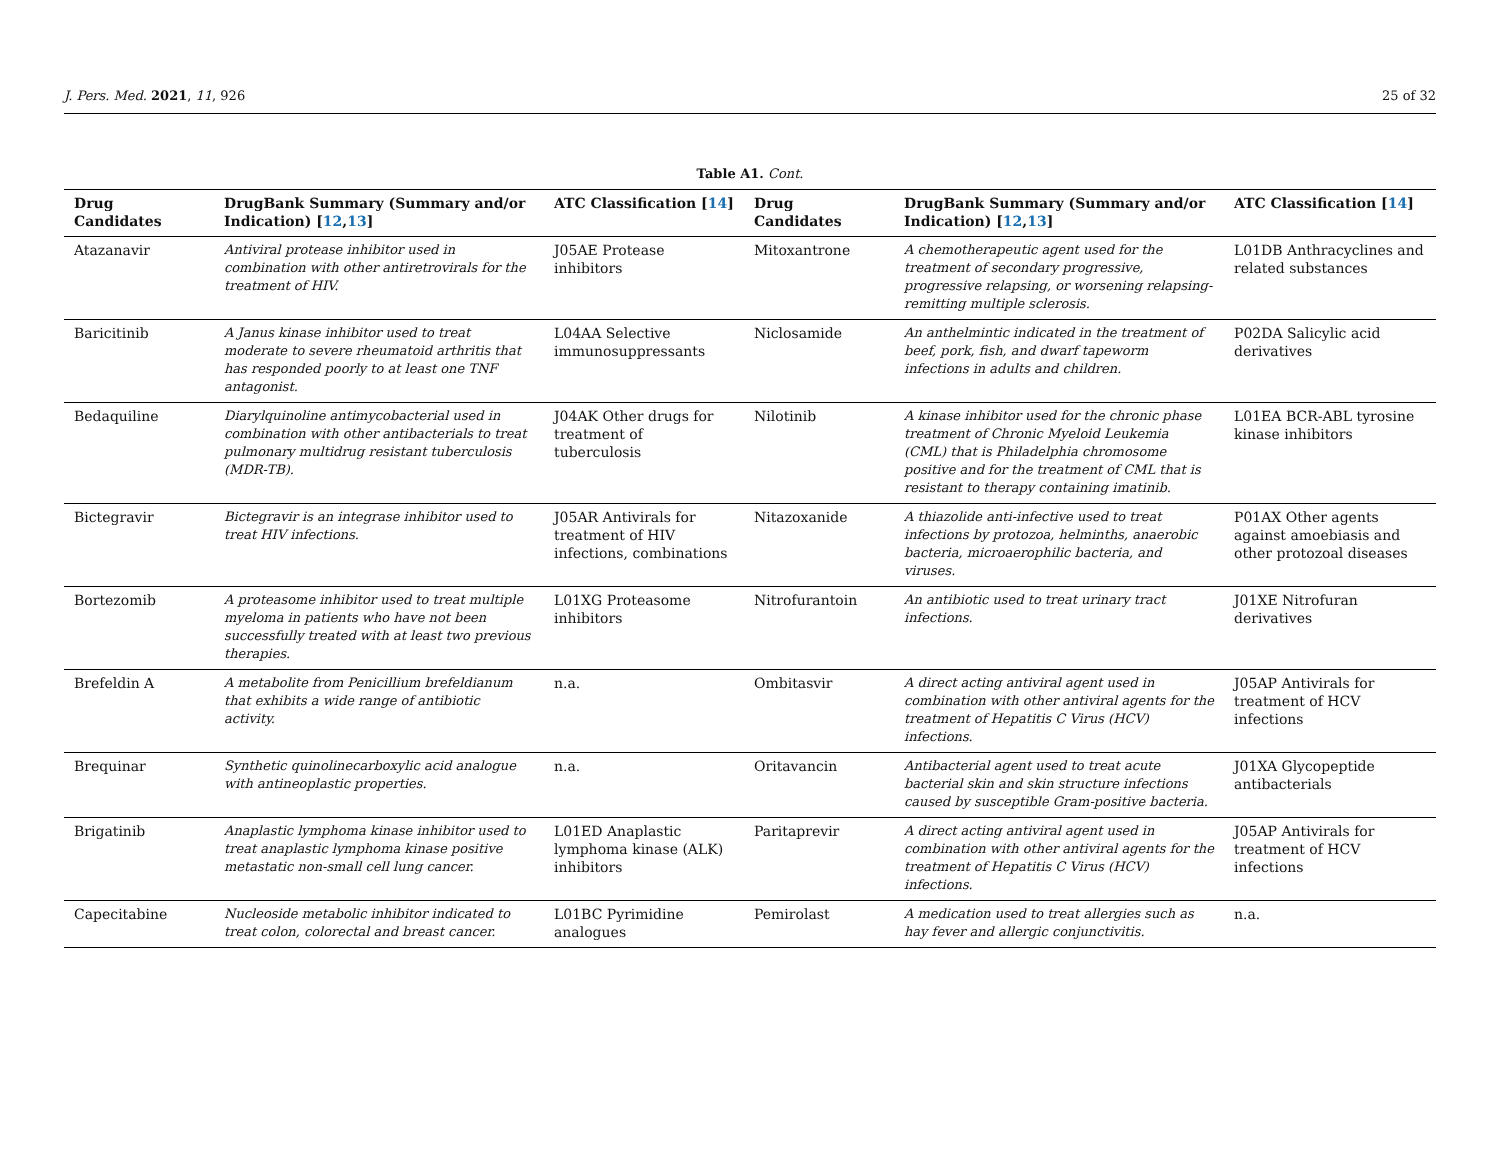J. Pers. Med. 2021, 11, 926 25 of 32
Table A1. Cont.
| Drug Candidates | DrugBank Summary (Summary and/or Indication) [ 12 , 13 ] | ATC Classification [ 14 ] | Drug Candidates | DrugBank Summary (Summary and/or Indication) [ 12 , 13 ] | ATC Classification [ 14 ] |
| --- | --- | --- | --- | --- | --- |
| Atazanavir | Antiviral protease inhibitor used in combination with other antiretrovirals for the treatment of HIV. | J05AE Protease inhibitors | Mitoxantrone | A chemotherapeutic agent used for the treatment of secondary progressive, progressive relapsing, or worsening relapsing-remitting multiple sclerosis. | L01DB Anthracyclines and related substances |
| Baricitinib | A Janus kinase inhibitor used to treat moderate to severe rheumatoid arthritis that has responded poorly to at least one TNF antagonist. | L04AA Selective immunosuppressants | Niclosamide | An anthelmintic indicated in the treatment of beef, pork, fish, and dwarf tapeworm infections in adults and children. | P02DA Salicylic acid derivatives |
| Bedaquiline | Diarylquinoline antimycobacterial used in combination with other antibacterials to treat pulmonary multidrug resistant tuberculosis (MDR-TB). | J04AK Other drugs for treatment of tuberculosis | Nilotinib | A kinase inhibitor used for the chronic phase treatment of Chronic Myeloid Leukemia (CML) that is Philadelphia chromosome positive and for the treatment of CML that is resistant to therapy containing imatinib. | L01EA BCR-ABL tyrosine kinase inhibitors |
| Bictegravir | Bictegravir is an integrase inhibitor used to treat HIV infections. | J05AR Antivirals for treatment of HIV infections, combinations | Nitazoxanide | A thiazolide anti-infective used to treat infections by protozoa, helminths, anaerobic bacteria, microaerophilic bacteria, and viruses. | P01AX Other agents against amoebiasis and other protozoal diseases |
| Bortezomib | A proteasome inhibitor used to treat multiple myeloma in patients who have not been successfully treated with at least two previous therapies. | L01XG Proteasome inhibitors | Nitrofurantoin | An antibiotic used to treat urinary tract infections. | J01XE Nitrofuran derivatives |
| Brefeldin A | A metabolite from Penicillium brefeldianum that exhibits a wide range of antibiotic activity. | n.a. | Ombitasvir | A direct acting antiviral agent used in combination with other antiviral agents for the treatment of Hepatitis C Virus (HCV) infections. | J05AP Antivirals for treatment of HCV infections |
| Brequinar | Synthetic quinolinecarboxylic acid analogue with antineoplastic properties. | n.a. | Oritavancin | Antibacterial agent used to treat acute bacterial skin and skin structure infections caused by susceptible Gram-positive bacteria. | J01XA Glycopeptide antibacterials |
| Brigatinib | Anaplastic lymphoma kinase inhibitor used to treat anaplastic lymphoma kinase positive metastatic non-small cell lung cancer. | L01ED Anaplastic lymphoma kinase (ALK) inhibitors | Paritaprevir | A direct acting antiviral agent used in combination with other antiviral agents for the treatment of Hepatitis C Virus (HCV) infections. | J05AP Antivirals for treatment of HCV infections |
| Capecitabine | Nucleoside metabolic inhibitor indicated to treat colon, colorectal and breast cancer. | L01BC Pyrimidine analogues | Pemirolast | A medication used to treat allergies such as hay fever and allergic conjunctivitis. | n.a. |